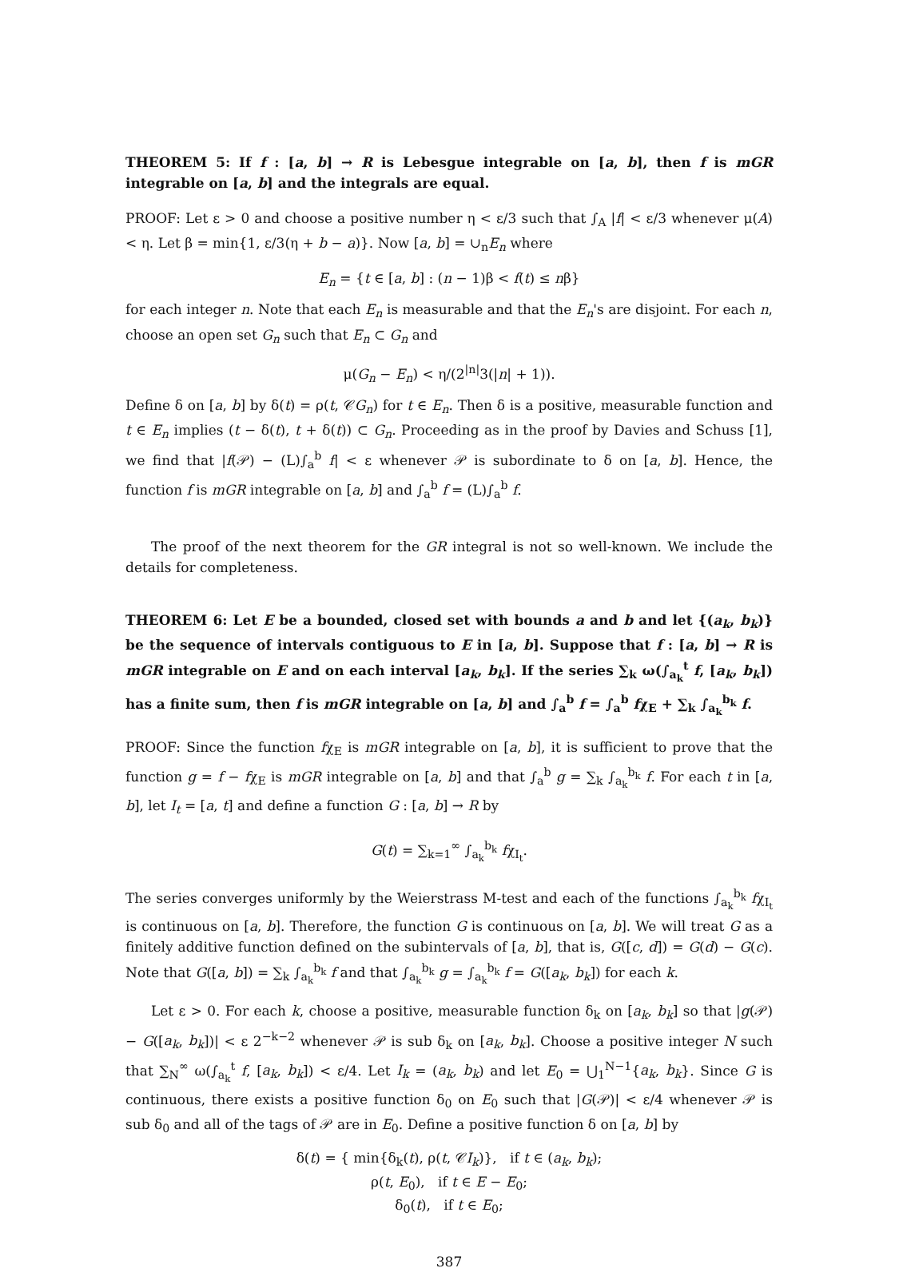THEOREM 5: If f : [a, b] → R is Lebesgue integrable on [a, b], then f is mGR integrable on [a, b] and the integrals are equal.
PROOF: Let ε > 0 and choose a positive number η < ε/3 such that ∫<sub>A</sub> |f| < ε/3 whenever μ(A) < η. Let β = min{1, ε/3(η + b − a)}. Now [a, b] = ∪<sub>n</sub>E<sub>n</sub> where
E<sub>n</sub> = {t ∈ [a, b] : (n − 1)β < f(t) ≤ nβ}
for each integer n. Note that each E<sub>n</sub> is measurable and that the E<sub>n</sub>'s are disjoint. For each n, choose an open set G<sub>n</sub> such that E<sub>n</sub> ⊂ G<sub>n</sub> and
μ(G<sub>n</sub> − E<sub>n</sub>) < η/(2<sup>|n|</sup>3(|n| + 1)).
Define δ on [a, b] by δ(t) = ρ(t, 𝒞G<sub>n</sub>) for t ∈ E<sub>n</sub>. Then δ is a positive, measurable function and t ∈ E<sub>n</sub> implies (t − δ(t), t + δ(t)) ⊂ G<sub>n</sub>. Proceeding as in the proof by Davies and Schuss [1], we find that |f(𝒫) − (L)∫<sub>a</sub><sup>b</sup> f| < ε whenever 𝒫 is subordinate to δ on [a, b]. Hence, the function f is mGR integrable on [a, b] and ∫<sub>a</sub><sup>b</sup> f = (L)∫<sub>a</sub><sup>b</sup> f.
The proof of the next theorem for the GR integral is not so well-known. We include the details for completeness.
THEOREM 6: Let E be a bounded, closed set with bounds a and b and let {(a<sub>k</sub>, b<sub>k</sub>)} be the sequence of intervals contiguous to E in [a, b]. Suppose that f : [a, b] → R is mGR integrable on E and on each interval [a<sub>k</sub>, b<sub>k</sub>]. If the series ∑<sub>k</sub> ω(∫<sub>a<sub>k</sub></sub><sup>t</sup> f, [a<sub>k</sub>, b<sub>k</sub>]) has a finite sum, then f is mGR integrable on [a, b] and ∫<sub>a</sub><sup>b</sup> f = ∫<sub>a</sub><sup>b</sup> fχ<sub>E</sub> + ∑<sub>k</sub> ∫<sub>a<sub>k</sub></sub><sup>b<sub>k</sub></sup> f.
PROOF: Since the function fχ<sub>E</sub> is mGR integrable on [a, b], it is sufficient to prove that the function g = f − fχ<sub>E</sub> is mGR integrable on [a, b] and that ∫<sub>a</sub><sup>b</sup> g = ∑<sub>k</sub> ∫<sub>a<sub>k</sub></sub><sup>b<sub>k</sub></sup> f. For each t in [a, b], let I<sub>t</sub> = [a, t] and define a function G : [a, b] → R by
G(t) = ∑<sub>k=1</sub><sup>∞</sup> ∫<sub>a<sub>k</sub></sub><sup>b<sub>k</sub></sup> fχ<sub>I<sub>t</sub></sub>.
The series converges uniformly by the Weierstrass M-test and each of the functions ∫<sub>a<sub>k</sub></sub><sup>b<sub>k</sub></sup> fχ<sub>I<sub>t</sub></sub> is continuous on [a, b]. Therefore, the function G is continuous on [a, b]. We will treat G as a finitely additive function defined on the subintervals of [a, b], that is, G([c, d]) = G(d) − G(c). Note that G([a, b]) = ∑<sub>k</sub> ∫<sub>a<sub>k</sub></sub><sup>b<sub>k</sub></sup> f and that ∫<sub>a<sub>k</sub></sub><sup>b<sub>k</sub></sup> g = ∫<sub>a<sub>k</sub></sub><sup>b<sub>k</sub></sup> f = G([a<sub>k</sub>, b<sub>k</sub>]) for each k.
Let ε > 0. For each k, choose a positive, measurable function δ<sub>k</sub> on [a<sub>k</sub>, b<sub>k</sub>] so that |g(𝒫) − G([a<sub>k</sub>, b<sub>k</sub>])| < ε 2<sup>−k−2</sup> whenever 𝒫 is sub δ<sub>k</sub> on [a<sub>k</sub>, b<sub>k</sub>]. Choose a positive integer N such that ∑<sub>N</sub><sup>∞</sup> ω(∫<sub>a<sub>k</sub></sub><sup>t</sup> f, [a<sub>k</sub>, b<sub>k</sub>]) < ε/4. Let I<sub>k</sub> = (a<sub>k</sub>, b<sub>k</sub>) and let E<sub>0</sub> = ⋃<sub>1</sub><sup>N−1</sup>{a<sub>k</sub>, b<sub>k</sub>}. Since G is continuous, there exists a positive function δ<sub>0</sub> on E<sub>0</sub> such that |G(𝒫)| < ε/4 whenever 𝒫 is sub δ<sub>0</sub> and all of the tags of 𝒫 are in E<sub>0</sub>. Define a positive function δ on [a, b] by
δ(t) = { min{δ<sub>k</sub>(t), ρ(t, 𝒞I<sub>k</sub>)}, if t ∈ (a<sub>k</sub>, b<sub>k</sub>);
ρ(t, E<sub>0</sub>), if t ∈ E − E<sub>0</sub>;
δ<sub>0</sub>(t), if t ∈ E<sub>0</sub>;
387